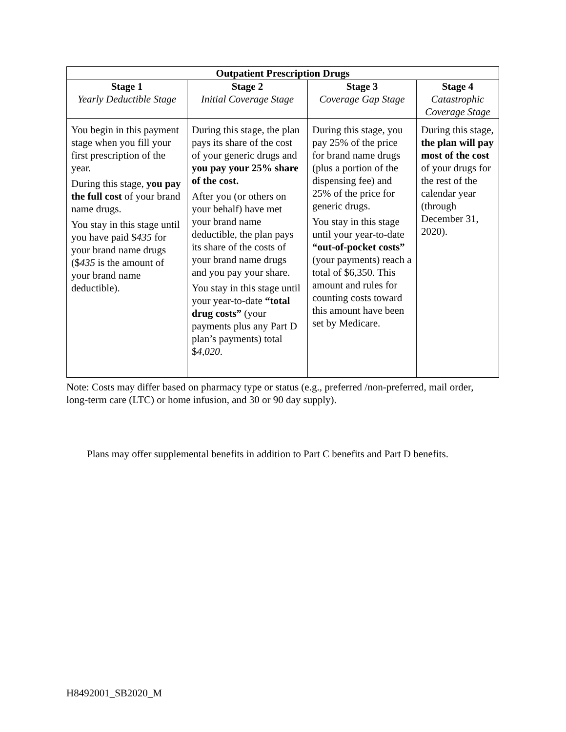| Outpatient Prescription Drugs | | | |
| --- | --- | --- | --- |
| Stage 1 Yearly Deductible Stage | Stage 2 Initial Coverage Stage | Stage 3 Coverage Gap Stage | Stage 4 Catastrophic Coverage Stage |
| You begin in this payment stage when you fill your first prescription of the year. During this stage, you pay the full cost of your brand name drugs. You stay in this stage until you have paid $ 435 for your brand name drugs ($ 435 is the amount of your brand name deductible). | During this stage, the plan pays its share of the cost of your generic drugs and you pay your 25% share of the cost. After you (or others on your behalf) have met your brand name deductible, the plan pays its share of the costs of your brand name drugs and you pay your share. You stay in this stage until your year-to-date “total drug costs” (your payments plus any Part D plan’s payments) total $ 4,020 . | During this stage, you pay 25% of the price for brand name drugs (plus a portion of the dispensing fee) and 25% of the price for generic drugs. You stay in this stage until your year-to-date “out-of-pocket costs” (your payments) reach a total of $6,350. This amount and rules for counting costs toward this amount have been set by Medicare. | During this stage, the plan will pay most of the cost of your drugs for the rest of the calendar year (through December 31, 2020). |
Note: Costs may differ based on pharmacy type or status (e.g., preferred /non-preferred, mail order, long-term care (LTC) or home infusion, and 30 or 90 day supply).
Plans may offer supplemental benefits in addition to Part C benefits and Part D benefits.
H8492001_SB2020_M